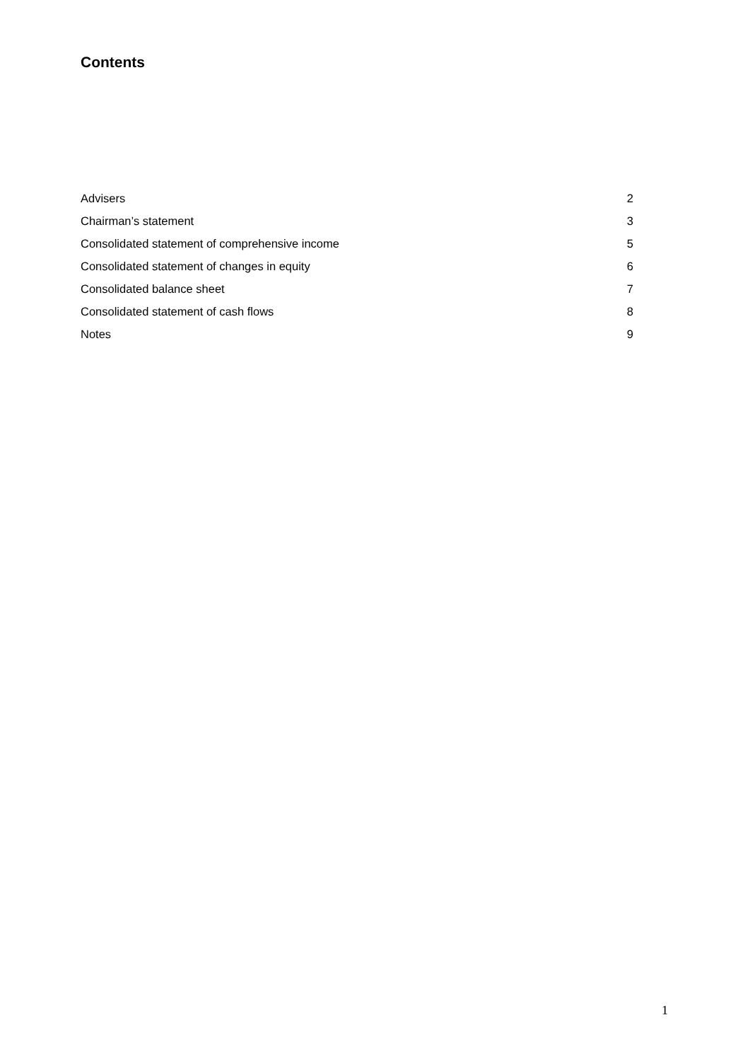Contents
Advisers 2
Chairman’s statement 3
Consolidated statement of comprehensive income 5
Consolidated statement of changes in equity 6
Consolidated balance sheet 7
Consolidated statement of cash flows 8
Notes 9
1